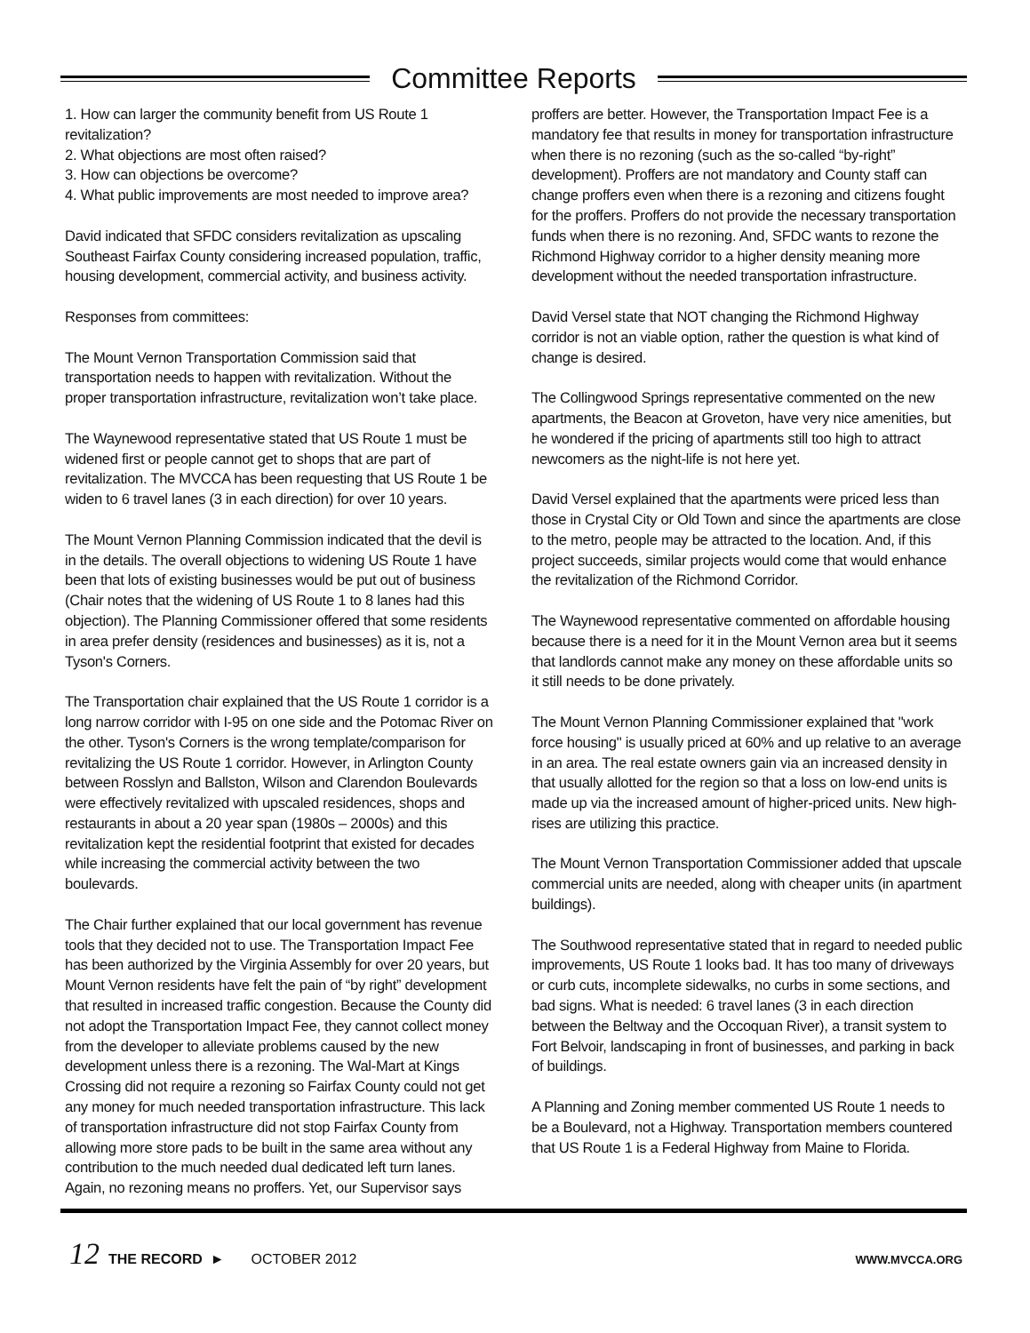Committee Reports
1. How can larger the community benefit from US Route 1 revitalization?
2. What objections are most often raised?
3. How can objections be overcome?
4. What public improvements are most needed to improve area?
David indicated that SFDC considers revitalization as upscaling Southeast Fairfax County considering increased population, traffic, housing development, commercial activity, and business activity.
Responses from committees:
The Mount Vernon Transportation Commission said that transportation needs to happen with revitalization. Without the proper transportation infrastructure, revitalization won’t take place.
The Waynewood representative stated that US Route 1 must be widened first or people cannot get to shops that are part of revitalization. The MVCCA has been requesting that US Route 1 be widen to 6 travel lanes (3 in each direction) for over 10 years.
The Mount Vernon Planning Commission indicated that the devil is in the details. The overall objections to widening US Route 1 have been that lots of existing businesses would be put out of business (Chair notes that the widening of US Route 1 to 8 lanes had this objection). The Planning Commissioner offered that some residents in area prefer density (residences and businesses) as it is, not a Tyson's Corners.
The Transportation chair explained that the US Route 1 corridor is a long narrow corridor with I-95 on one side and the Potomac River on the other. Tyson's Corners is the wrong template/comparison for revitalizing the US Route 1 corridor. However, in Arlington County between Rosslyn and Ballston, Wilson and Clarendon Boulevards were effectively revitalized with upscaled residences, shops and restaurants in about a 20 year span (1980s – 2000s) and this revitalization kept the residential footprint that existed for decades while increasing the commercial activity between the two boulevards.
The Chair further explained that our local government has revenue tools that they decided not to use. The Transportation Impact Fee has been authorized by the Virginia Assembly for over 20 years, but Mount Vernon residents have felt the pain of “by right” development that resulted in increased traffic congestion. Because the County did not adopt the Transportation Impact Fee, they cannot collect money from the developer to alleviate problems caused by the new development unless there is a rezoning. The Wal-Mart at Kings Crossing did not require a rezoning so Fairfax County could not get any money for much needed transportation infrastructure. This lack of transportation infrastructure did not stop Fairfax County from allowing more store pads to be built in the same area without any contribution to the much needed dual dedicated left turn lanes. Again, no rezoning means no proffers. Yet, our Supervisor says
proffers are better. However, the Transportation Impact Fee is a mandatory fee that results in money for transportation infrastructure when there is no rezoning (such as the so-called “by-right” development). Proffers are not mandatory and County staff can change proffers even when there is a rezoning and citizens fought for the proffers. Proffers do not provide the necessary transportation funds when there is no rezoning. And, SFDC wants to rezone the Richmond Highway corridor to a higher density meaning more development without the needed transportation infrastructure.
David Versel state that NOT changing the Richmond Highway corridor is not an viable option, rather the question is what kind of change is desired.
The Collingwood Springs representative commented on the new apartments, the Beacon at Groveton, have very nice amenities, but he wondered if the pricing of apartments still too high to attract newcomers as the night-life is not here yet.
David Versel explained that the apartments were priced less than those in Crystal City or Old Town and since the apartments are close to the metro, people may be attracted to the location. And, if this project succeeds, similar projects would come that would enhance the revitalization of the Richmond Corridor.
The Waynewood representative commented on affordable housing because there is a need for it in the Mount Vernon area but it seems that landlords cannot make any money on these affordable units so it still needs to be done privately.
The Mount Vernon Planning Commissioner explained that "work force housing" is usually priced at 60% and up relative to an average in an area. The real estate owners gain via an increased density in that usually allotted for the region so that a loss on low-end units is made up via the increased amount of higher-priced units. New high-rises are utilizing this practice.
The Mount Vernon Transportation Commissioner added that upscale commercial units are needed, along with cheaper units (in apartment buildings).
The Southwood representative stated that in regard to needed public improvements, US Route 1 looks bad. It has too many of driveways or curb cuts, incomplete sidewalks, no curbs in some sections, and bad signs. What is needed: 6 travel lanes (3 in each direction between the Beltway and the Occoquan River), a transit system to Fort Belvoir, landscaping in front of businesses, and parking in back of buildings.
A Planning and Zoning member commented US Route 1 needs to be a Boulevard, not a Highway. Transportation members countered that US Route 1 is a Federal Highway from Maine to Florida.
12 THE RECORD ► OCTOBER 2012 WWW.MVCCA.ORG